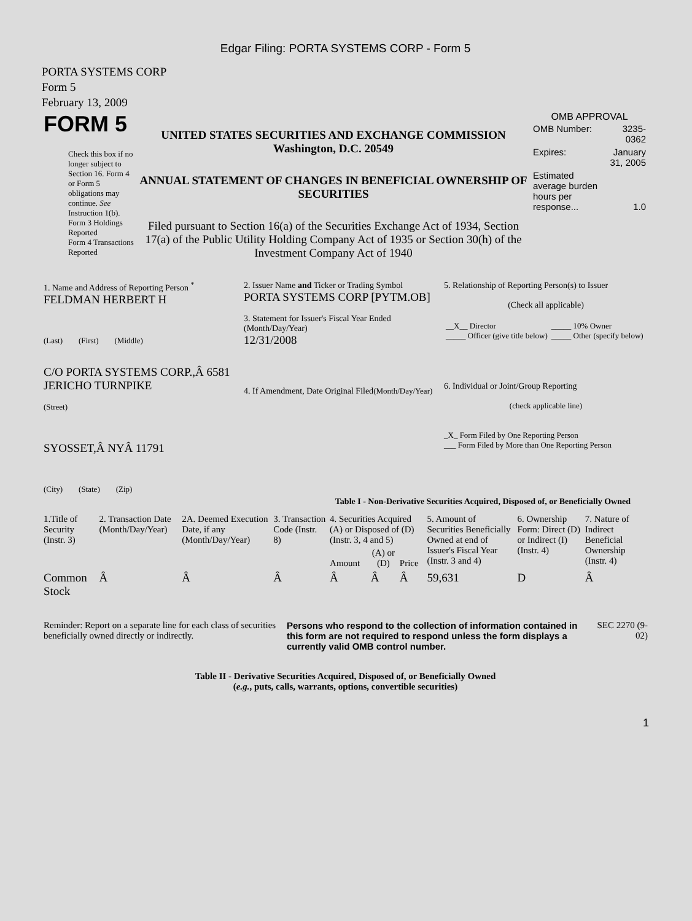Edgar Filing: PORTA SYSTEMS CORP - Form 5
PORTA SYSTEMS CORP
Form 5
February 13, 2009
| FORM 5 Check this box if no longer subject to Section 16. Form 4 or Form 5 obligations may continue. See Instruction 1(b). Form 3 Holdings Reported Form 4 Transactions Reported | UNITED STATES SECURITIES AND EXCHANGE COMMISSION Washington, D.C. 20549 ANNUAL STATEMENT OF CHANGES IN BENEFICIAL OWNERSHIP OF SECURITIES Filed pursuant to Section 16(a) of the Securities Exchange Act of 1934, Section 17(a) of the Public Utility Holding Company Act of 1935 or Section 30(h) of the Investment Company Act of 1940 | OMB APPROVAL / OMB Number: / 3235-0362 / / Expires: / January 31, 2005 / / Estimated average burden hours per response... / 1.0 / |
| 1. Name and Address of Reporting Person <sup>*</sup> FELDMAN HERBERT H (Last) (First) (Middle) C/O PORTA SYSTEMS CORP.,Â 6581 JERICHO TURNPIKE (Street) SYOSSET,Â NYÂ 11791 (City) (State) (Zip) | 2. Issuer Name and Ticker or Trading Symbol PORTA SYSTEMS CORP [PYTM.OB] 3. Statement for Issuer's Fiscal Year Ended (Month/Day/Year) 12/31/2008 4. If Amendment, Date Original Filed (Month/Day/Year) | 5. Relationship of Reporting Person(s) to Issuer (Check all applicable) / __X__ Director _____ Officer (give title below) / _____ 10% Owner _____ Other (specify below) / 6. Individual or Joint/Group Reporting (check applicable line) _X_ Form Filed by One Reporting Person ___ Form Filed by More than One Reporting Person |
Table I - Non-Derivative Securities Acquired, Disposed of, or Beneficially Owned
| 1.Title of Security (Instr. 3) | 2. Transaction Date (Month/Day/Year) | 2A. Deemed Execution Date, if any (Month/Day/Year) | 3. Transaction Code (Instr. 8) | 4. Securities Acquired (A) or Disposed of (D) (Instr. 3, 4 and 5) | | | 5. Amount of Securities Beneficially Owned at end of Issuer's Fiscal Year (Instr. 3 and 4) | 6. Ownership Form: Direct (D) or Indirect (I) (Instr. 4) | 7. Nature of Indirect Beneficial Ownership (Instr. 4) |
| --- | --- | --- | --- | --- | --- | --- | --- | --- | --- |
| | | | | Amount | (A) or (D) | Price | | | |
| Common Stock | Â | Â | Â | Â | Â | Â | 59,631 | D | Â |
| Reminder: Report on a separate line for each class of securities beneficially owned directly or indirectly. | Persons who respond to the collection of information contained in this form are not required to respond unless the form displays a currently valid OMB control number. | SEC 2270 (9-02) |
Table II - Derivative Securities Acquired, Disposed of, or Beneficially Owned
(e.g., puts, calls, warrants, options, convertible securities)
1